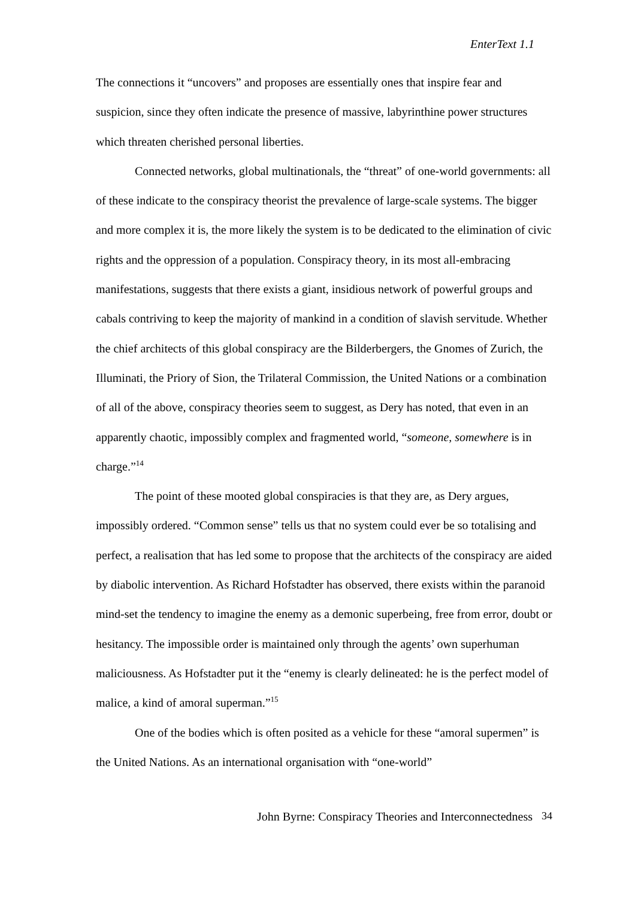EnterText 1.1
The connections it “uncovers” and proposes are essentially ones that inspire fear and suspicion, since they often indicate the presence of massive, labyrinthine power structures which threaten cherished personal liberties.
Connected networks, global multinationals, the “threat” of one-world governments: all of these indicate to the conspiracy theorist the prevalence of large-scale systems. The bigger and more complex it is, the more likely the system is to be dedicated to the elimination of civic rights and the oppression of a population. Conspiracy theory, in its most all-embracing manifestations, suggests that there exists a giant, insidious network of powerful groups and cabals contriving to keep the majority of mankind in a condition of slavish servitude. Whether the chief architects of this global conspiracy are the Bilderbergers, the Gnomes of Zurich, the Illuminati, the Priory of Sion, the Trilateral Commission, the United Nations or a combination of all of the above, conspiracy theories seem to suggest, as Dery has noted, that even in an apparently chaotic, impossibly complex and fragmented world, “someone, somewhere is in charge.”<sup>14</sup>
The point of these mooted global conspiracies is that they are, as Dery argues, impossibly ordered. “Common sense” tells us that no system could ever be so totalising and perfect, a realisation that has led some to propose that the architects of the conspiracy are aided by diabolic intervention. As Richard Hofstadter has observed, there exists within the paranoid mind-set the tendency to imagine the enemy as a demonic superbeing, free from error, doubt or hesitancy. The impossible order is maintained only through the agents’ own superhuman maliciousness. As Hofstadter put it the “enemy is clearly delineated: he is the perfect model of malice, a kind of amoral superman.”<sup>15</sup>
One of the bodies which is often posited as a vehicle for these “amoral supermen” is the United Nations. As an international organisation with “one-world”
John Byrne: Conspiracy Theories and Interconnectedness 34